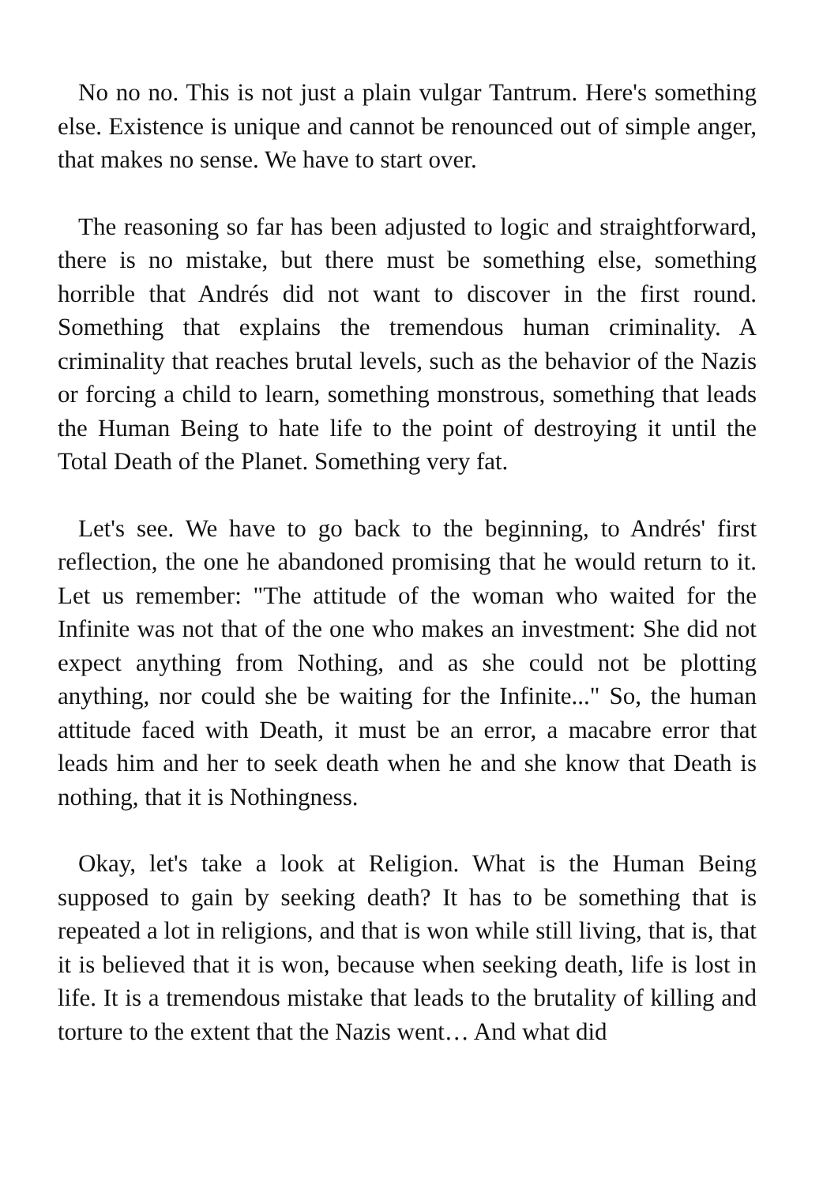No no no. This is not just a plain vulgar Tantrum. Here's something else. Existence is unique and cannot be renounced out of simple anger, that makes no sense. We have to start over.
The reasoning so far has been adjusted to logic and straightforward, there is no mistake, but there must be something else, something horrible that Andrés did not want to discover in the first round. Something that explains the tremendous human criminality. A criminality that reaches brutal levels, such as the behavior of the Nazis or forcing a child to learn, something monstrous, something that leads the Human Being to hate life to the point of destroying it until the Total Death of the Planet. Something very fat.
Let's see. We have to go back to the beginning, to Andrés' first reflection, the one he abandoned promising that he would return to it. Let us remember: "The attitude of the woman who waited for the Infinite was not that of the one who makes an investment: She did not expect anything from Nothing, and as she could not be plotting anything, nor could she be waiting for the Infinite..." So, the human attitude faced with Death, it must be an error, a macabre error that leads him and her to seek death when he and she know that Death is nothing, that it is Nothingness.
Okay, let's take a look at Religion. What is the Human Being supposed to gain by seeking death? It has to be something that is repeated a lot in religions, and that is won while still living, that is, that it is believed that it is won, because when seeking death, life is lost in life. It is a tremendous mistake that leads to the brutality of killing and torture to the extent that the Nazis went… And what did